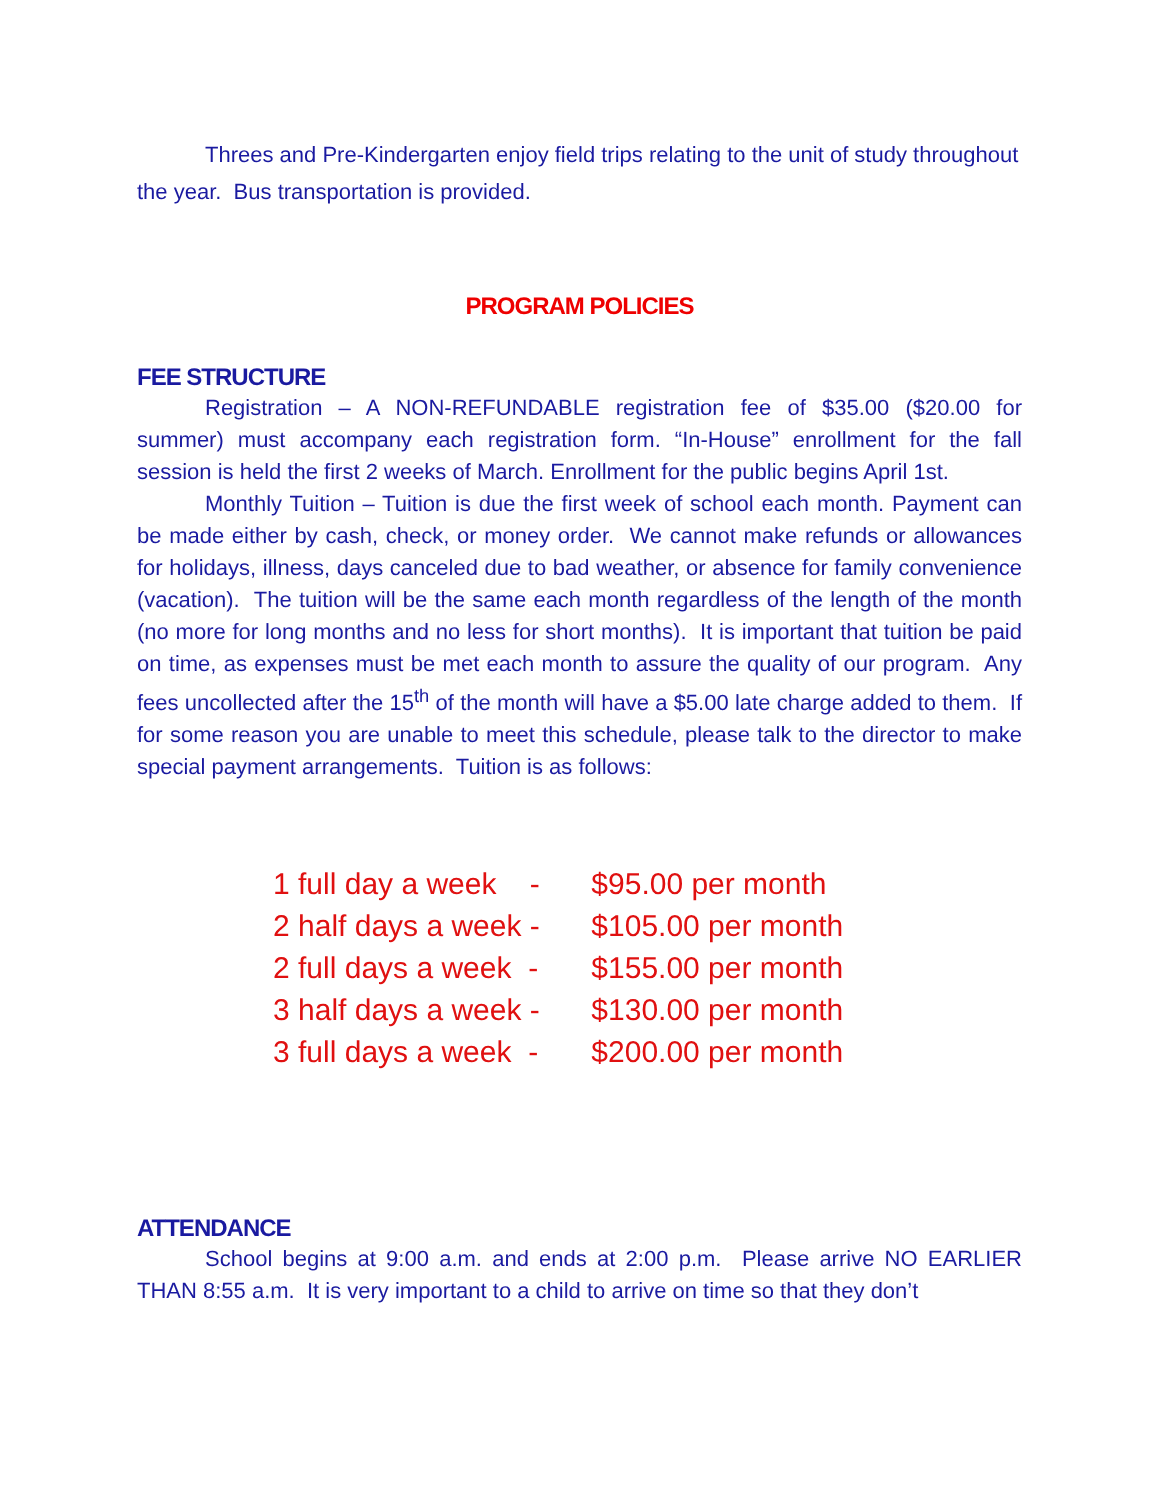Threes and Pre-Kindergarten enjoy field trips relating to the unit of study throughout the year. Bus transportation is provided.
PROGRAM POLICIES
FEE STRUCTURE
Registration – A NON-REFUNDABLE registration fee of $35.00 ($20.00 for summer) must accompany each registration form. “In-House” enrollment for the fall session is held the first 2 weeks of March. Enrollment for the public begins April 1st.
Monthly Tuition – Tuition is due the first week of school each month. Payment can be made either by cash, check, or money order. We cannot make refunds or allowances for holidays, illness, days canceled due to bad weather, or absence for family convenience (vacation). The tuition will be the same each month regardless of the length of the month (no more for long months and no less for short months). It is important that tuition be paid on time, as expenses must be met each month to assure the quality of our program. Any fees uncollected after the 15<sup>th</sup> of the month will have a $5.00 late charge added to them. If for some reason you are unable to meet this schedule, please talk to the director to make special payment arrangements. Tuition is as follows:
1 full day a week - $95.00 per month
2 half days a week - $105.00 per month
2 full days a week - $155.00 per month
3 half days a week - $130.00 per month
3 full days a week - $200.00 per month
ATTENDANCE
School begins at 9:00 a.m. and ends at 2:00 p.m. Please arrive NO EARLIER THAN 8:55 a.m. It is very important to a child to arrive on time so that they don’t